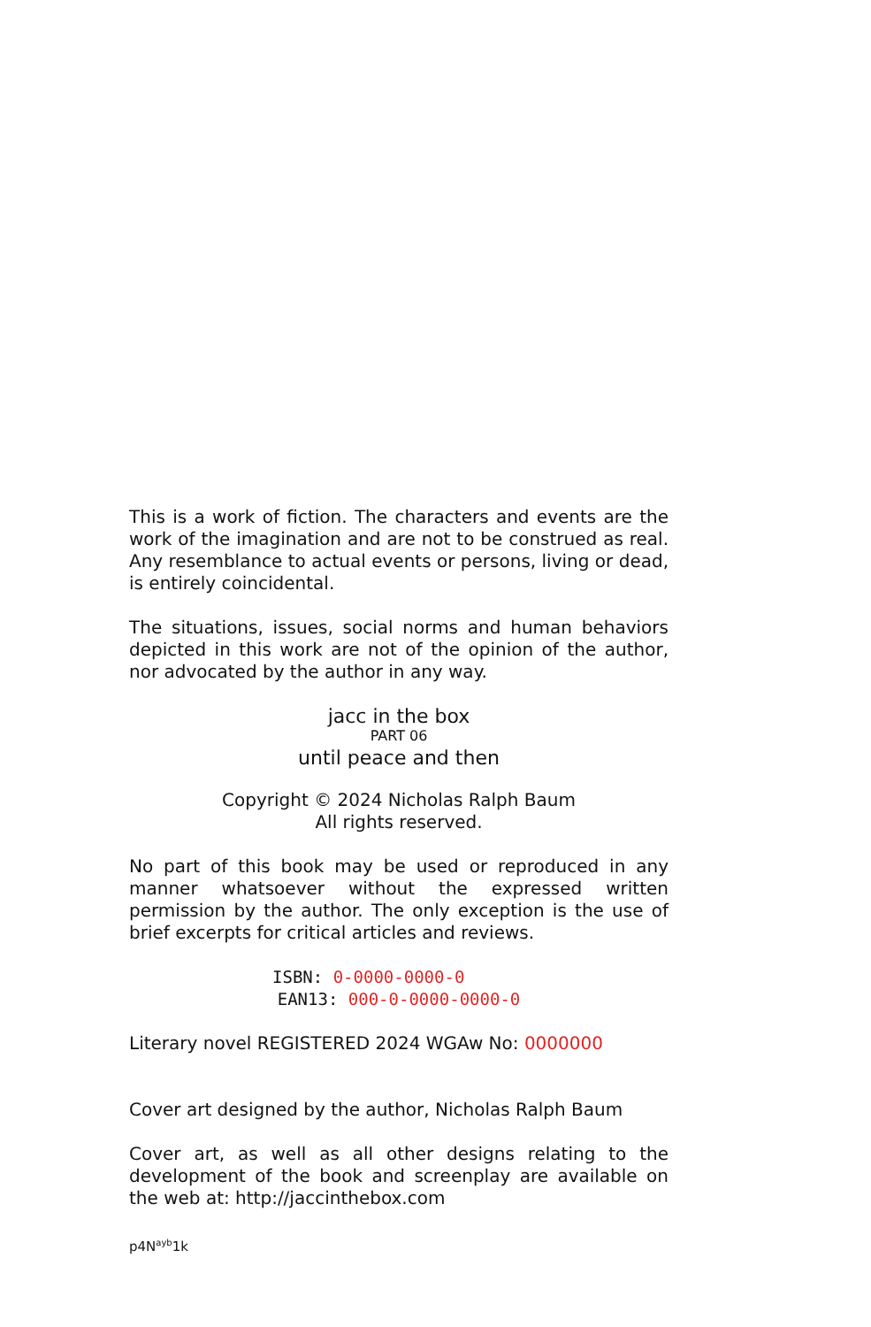This is a work of fiction. The characters and events are the work of the imagination and are not to be construed as real. Any resemblance to actual events or persons, living or dead, is entirely coincidental.
The situations, issues, social norms and human behaviors depicted in this work are not of the opinion of the author, nor advocated by the author in any way.
jacc in the box
PART 06
until peace and then
Copyright © 2024 Nicholas Ralph Baum
All rights reserved.
No part of this book may be used or reproduced in any manner whatsoever without the expressed written permission by the author. The only exception is the use of brief excerpts for critical articles and reviews.
ISBN: 0-0000-0000-0
EAN13: 000-0-0000-0000-0
Literary novel REGISTERED 2024 WGAw No: 0000000
Cover art designed by the author, Nicholas Ralph Baum
Cover art, as well as all other designs relating to the development of the book and screenplay are available on the web at: http://jaccinthebox.com
p4N<sup>ayb</sup>1k